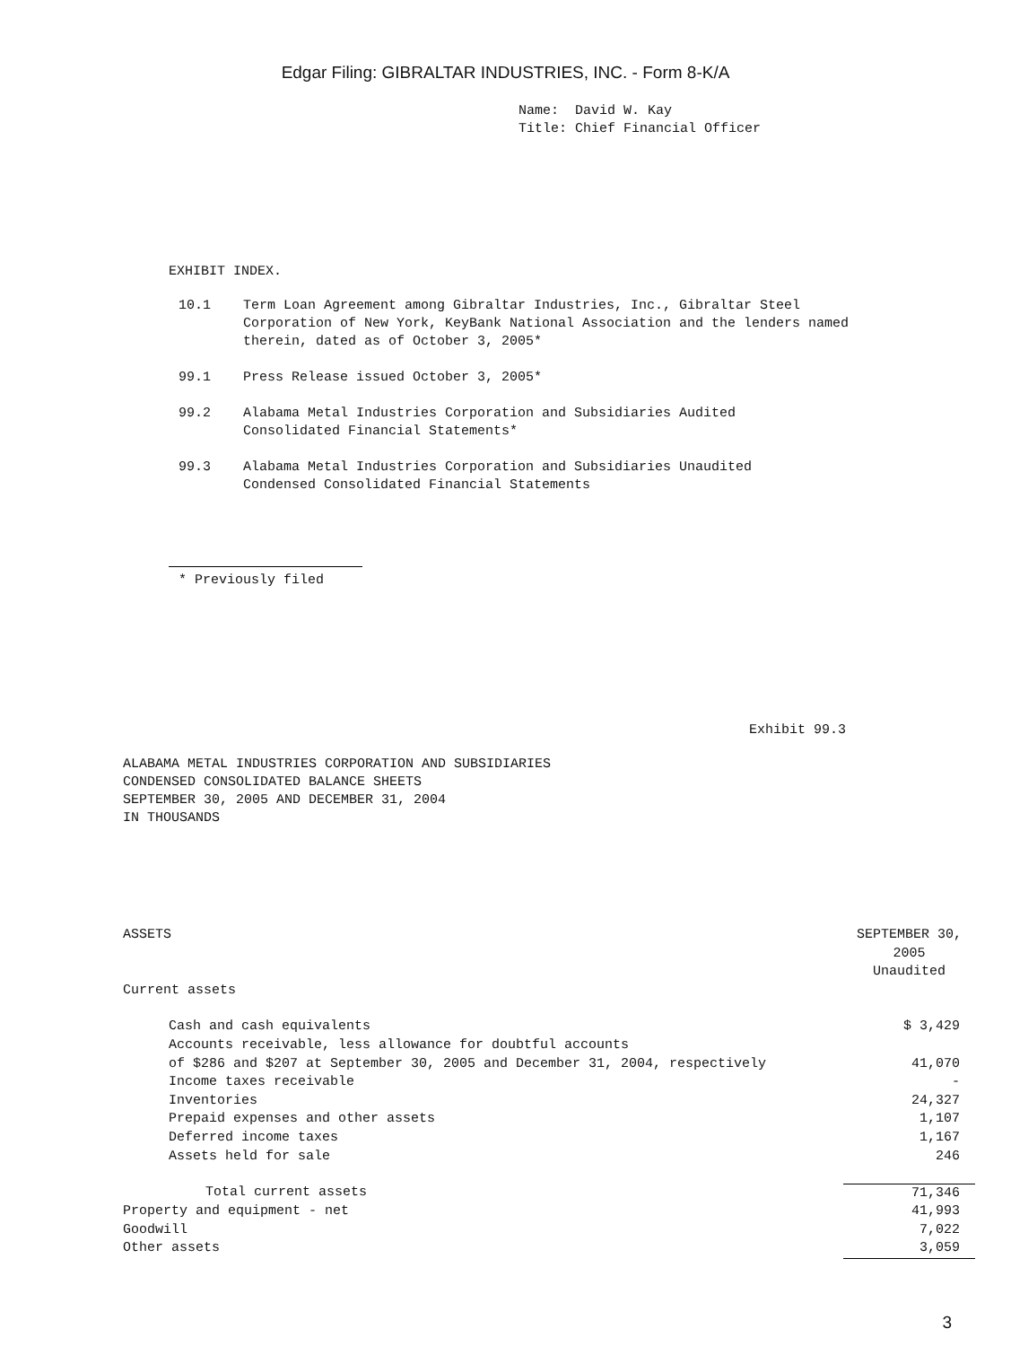Edgar Filing: GIBRALTAR INDUSTRIES, INC. - Form 8-K/A
Name: David W. Kay Title: Chief Financial Officer
EXHIBIT INDEX.
10.1 Term Loan Agreement among Gibraltar Industries, Inc., Gibraltar Steel Corporation of New York, KeyBank National Association and the lenders named therein, dated as of October 3, 2005*
99.1 Press Release issued October 3, 2005*
99.2 Alabama Metal Industries Corporation and Subsidiaries Audited
Consolidated Financial Statements*
99.3 Alabama Metal Industries Corporation and Subsidiaries Unaudited
Condensed Consolidated Financial Statements
* Previously filed
Exhibit 99.3
ALABAMA METAL INDUSTRIES CORPORATION AND SUBSIDIARIES
CONDENSED CONSOLIDATED BALANCE SHEETS
SEPTEMBER 30, 2005 AND DECEMBER 31, 2004
IN THOUSANDS
| ASSETS | SEPTEMBER 30, 2005 Unaudited |
| --- | --- |
| Current assets | |
| Cash and cash equivalents | $ 3,429 |
| Accounts receivable, less allowance for doubtful accounts of $286 and $207 at September 30, 2005 and December 31, 2004, respectively | 41,070 |
| Income taxes receivable | - |
| Inventories | 24,327 |
| Prepaid expenses and other assets | 1,107 |
| Deferred income taxes | 1,167 |
| Assets held for sale | 246 |
| Total current assets | 71,346 |
| Property and equipment - net | 41,993 |
| Goodwill | 7,022 |
| Other assets | 3,059 |
3